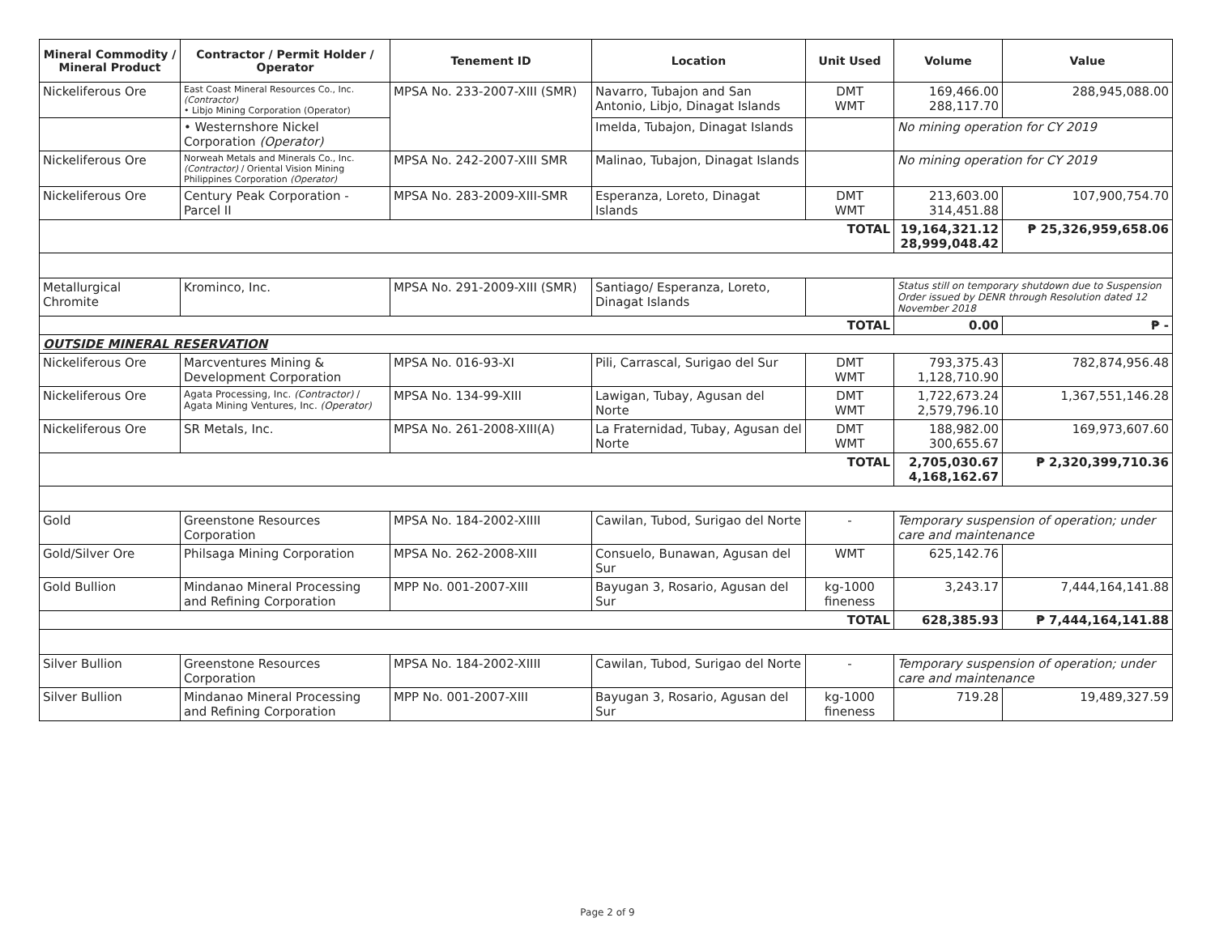| Mineral Commodity / Mineral Product | Contractor / Permit Holder / Operator | Tenement ID | Location | Unit Used | Volume | Value |
| --- | --- | --- | --- | --- | --- | --- |
| Nickeliferous Ore | East Coast Mineral Resources Co., Inc. (Contractor) • Libjo Mining Corporation (Operator) | MPSA No. 233-2007-XIII (SMR) | Navarro, Tubajon and San Antonio, Libjo, Dinagat Islands | DMT WMT | 169,466.00 288,117.70 | 288,945,088.00 |
| | • Westernshore Nickel Corporation (Operator) | | Imelda, Tubajon, Dinagat Islands | | No mining operation for CY 2019 | |
| Nickeliferous Ore | Norweah Metals and Minerals Co., Inc. (Contractor) / Oriental Vision Mining Philippines Corporation (Operator) | MPSA No. 242-2007-XIII SMR | Malinao, Tubajon, Dinagat Islands | | No mining operation for CY 2019 | |
| Nickeliferous Ore | Century Peak Corporation - Parcel II | MPSA No. 283-2009-XIII-SMR | Esperanza, Loreto, Dinagat Islands | DMT WMT | 213,603.00 314,451.88 | 107,900,754.70 |
| TOTAL | | | | | 19,164,321.12 28,999,048.42 | ₱ 25,326,959,658.06 |
| Metallurgical Chromite | Krominco, Inc. | MPSA No. 291-2009-XIII (SMR) | Santiago/ Esperanza, Loreto, Dinagat Islands | | Status still on temporary shutdown due to Suspension Order issued by DENR through Resolution dated 12 November 2018 | |
| TOTAL | | | | | 0.00 | ₱ - |
| OUTSIDE MINERAL RESERVATION | | | | | | |
| Nickeliferous Ore | Marcventures Mining & Development Corporation | MPSA No. 016-93-XI | Pili, Carrascal, Surigao del Sur | DMT WMT | 793,375.43 1,128,710.90 | 782,874,956.48 |
| Nickeliferous Ore | Agata Processing, Inc. (Contractor) / Agata Mining Ventures, Inc. (Operator) | MPSA No. 134-99-XIII | Lawigan, Tubay, Agusan del Norte | DMT WMT | 1,722,673.24 2,579,796.10 | 1,367,551,146.28 |
| Nickeliferous Ore | SR Metals, Inc. | MPSA No. 261-2008-XIII(A) | La Fraternidad, Tubay, Agusan del Norte | DMT WMT | 188,982.00 300,655.67 | 169,973,607.60 |
| TOTAL | | | | | 2,705,030.67 4,168,162.67 | ₱ 2,320,399,710.36 |
| Gold | Greenstone Resources Corporation | MPSA No. 184-2002-XIIII | Cawilan, Tubod, Surigao del Norte | - | Temporary suspension of operation; under care and maintenance | |
| Gold/Silver Ore | Philsaga Mining Corporation | MPSA No. 262-2008-XIII | Consuelo, Bunawan, Agusan del Sur | WMT | 625,142.76 | |
| Gold Bullion | Mindanao Mineral Processing and Refining Corporation | MPP No. 001-2007-XIII | Bayugan 3, Rosario, Agusan del Sur | kg-1000 fineness | 3,243.17 | 7,444,164,141.88 |
| TOTAL | | | | | 628,385.93 | ₱ 7,444,164,141.88 |
| Silver Bullion | Greenstone Resources Corporation | MPSA No. 184-2002-XIIII | Cawilan, Tubod, Surigao del Norte | - | Temporary suspension of operation; under care and maintenance | |
| Silver Bullion | Mindanao Mineral Processing and Refining Corporation | MPP No. 001-2007-XIII | Bayugan 3, Rosario, Agusan del Sur | kg-1000 fineness | 719.28 | 19,489,327.59 |
Page 2 of 9